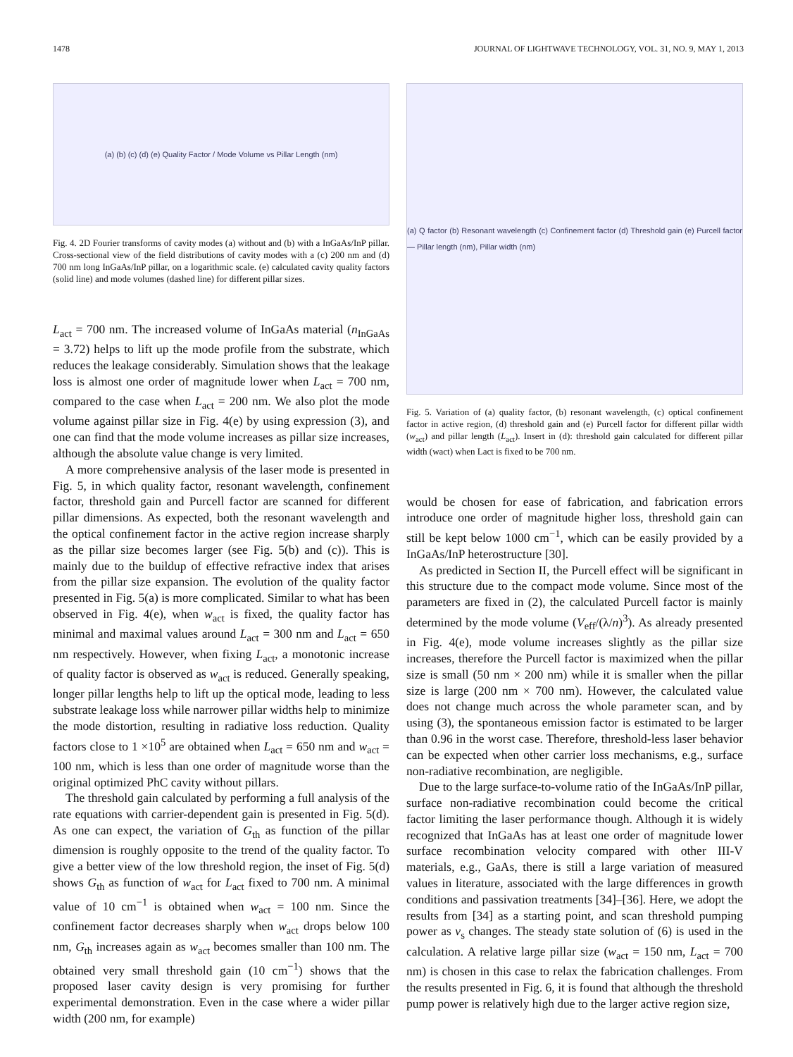1478 JOURNAL OF LIGHTWAVE TECHNOLOGY, VOL. 31, NO. 9, MAY 1, 2013
(a) (b) (c) (d) (e) Quality Factor / Mode Volume vs Pillar Length (nm)
Fig. 4. 2D Fourier transforms of cavity modes (a) without and (b) with a InGaAs/InP pillar. Cross-sectional view of the field distributions of cavity modes with a (c) 200 nm and (d) 700 nm long InGaAs/InP pillar, on a logarithmic scale. (e) calculated cavity quality factors (solid line) and mode volumes (dashed line) for different pillar sizes.
L<sub>act</sub> = 700 nm. The increased volume of InGaAs material (n<sub>InGaAs</sub> = 3.72) helps to lift up the mode profile from the substrate, which reduces the leakage considerably. Simulation shows that the leakage loss is almost one order of magnitude lower when L<sub>act</sub> = 700 nm, compared to the case when L<sub>act</sub> = 200 nm. We also plot the mode volume against pillar size in Fig. 4(e) by using expression (3), and one can find that the mode volume increases as pillar size increases, although the absolute value change is very limited.
A more comprehensive analysis of the laser mode is presented in Fig. 5, in which quality factor, resonant wavelength, confinement factor, threshold gain and Purcell factor are scanned for different pillar dimensions. As expected, both the resonant wavelength and the optical confinement factor in the active region increase sharply as the pillar size becomes larger (see Fig. 5(b) and (c)). This is mainly due to the buildup of effective refractive index that arises from the pillar size expansion. The evolution of the quality factor presented in Fig. 5(a) is more complicated. Similar to what has been observed in Fig. 4(e), when w<sub>act</sub> is fixed, the quality factor has minimal and maximal values around L<sub>act</sub> = 300 nm and L<sub>act</sub> = 650 nm respectively. However, when fixing L<sub>act</sub>, a monotonic increase of quality factor is observed as w<sub>act</sub> is reduced. Generally speaking, longer pillar lengths help to lift up the optical mode, leading to less substrate leakage loss while narrower pillar widths help to minimize the mode distortion, resulting in radiative loss reduction. Quality factors close to 1 ×10<sup>5</sup> are obtained when L<sub>act</sub> = 650 nm and w<sub>act</sub> = 100 nm, which is less than one order of magnitude worse than the original optimized PhC cavity without pillars.
The threshold gain calculated by performing a full analysis of the rate equations with carrier-dependent gain is presented in Fig. 5(d). As one can expect, the variation of G<sub>th</sub> as function of the pillar dimension is roughly opposite to the trend of the quality factor. To give a better view of the low threshold region, the inset of Fig. 5(d) shows G<sub>th</sub> as function of w<sub>act</sub> for L<sub>act</sub> fixed to 700 nm. A minimal value of 10 cm<sup>−1</sup> is obtained when w<sub>act</sub> = 100 nm. Since the confinement factor decreases sharply when w<sub>act</sub> drops below 100 nm, G<sub>th</sub> increases again as w<sub>act</sub> becomes smaller than 100 nm. The obtained very small threshold gain (10 cm<sup>−1</sup>) shows that the proposed laser cavity design is very promising for further experimental demonstration. Even in the case where a wider pillar width (200 nm, for example)
(a) Q factor (b) Resonant wavelength (c) Confinement factor (d) Threshold gain (e) Purcell factor — Pillar length (nm), Pillar width (nm)
Fig. 5. Variation of (a) quality factor, (b) resonant wavelength, (c) optical confinement factor in active region, (d) threshold gain and (e) Purcell factor for different pillar width (w<sub>act</sub>) and pillar length (L<sub>act</sub>). Insert in (d): threshold gain calculated for different pillar width (wact) when Lact is fixed to be 700 nm.
would be chosen for ease of fabrication, and fabrication errors introduce one order of magnitude higher loss, threshold gain can still be kept below 1000 cm<sup>−1</sup>, which can be easily provided by a InGaAs/InP heterostructure [30].
As predicted in Section II, the Purcell effect will be significant in this structure due to the compact mode volume. Since most of the parameters are fixed in (2), the calculated Purcell factor is mainly determined by the mode volume (V<sub>eff</sub>/(λ/n)<sup>3</sup>). As already presented in Fig. 4(e), mode volume increases slightly as the pillar size increases, therefore the Purcell factor is maximized when the pillar size is small (50 nm × 200 nm) while it is smaller when the pillar size is large (200 nm × 700 nm). However, the calculated value does not change much across the whole parameter scan, and by using (3), the spontaneous emission factor is estimated to be larger than 0.96 in the worst case. Therefore, threshold-less laser behavior can be expected when other carrier loss mechanisms, e.g., surface non-radiative recombination, are negligible.
Due to the large surface-to-volume ratio of the InGaAs/InP pillar, surface non-radiative recombination could become the critical factor limiting the laser performance though. Although it is widely recognized that InGaAs has at least one order of magnitude lower surface recombination velocity compared with other III-V materials, e.g., GaAs, there is still a large variation of measured values in literature, associated with the large differences in growth conditions and passivation treatments [34]–[36]. Here, we adopt the results from [34] as a starting point, and scan threshold pumping power as v<sub>s</sub> changes. The steady state solution of (6) is used in the calculation. A relative large pillar size (w<sub>act</sub> = 150 nm, L<sub>act</sub> = 700 nm) is chosen in this case to relax the fabrication challenges. From the results presented in Fig. 6, it is found that although the threshold pump power is relatively high due to the larger active region size,